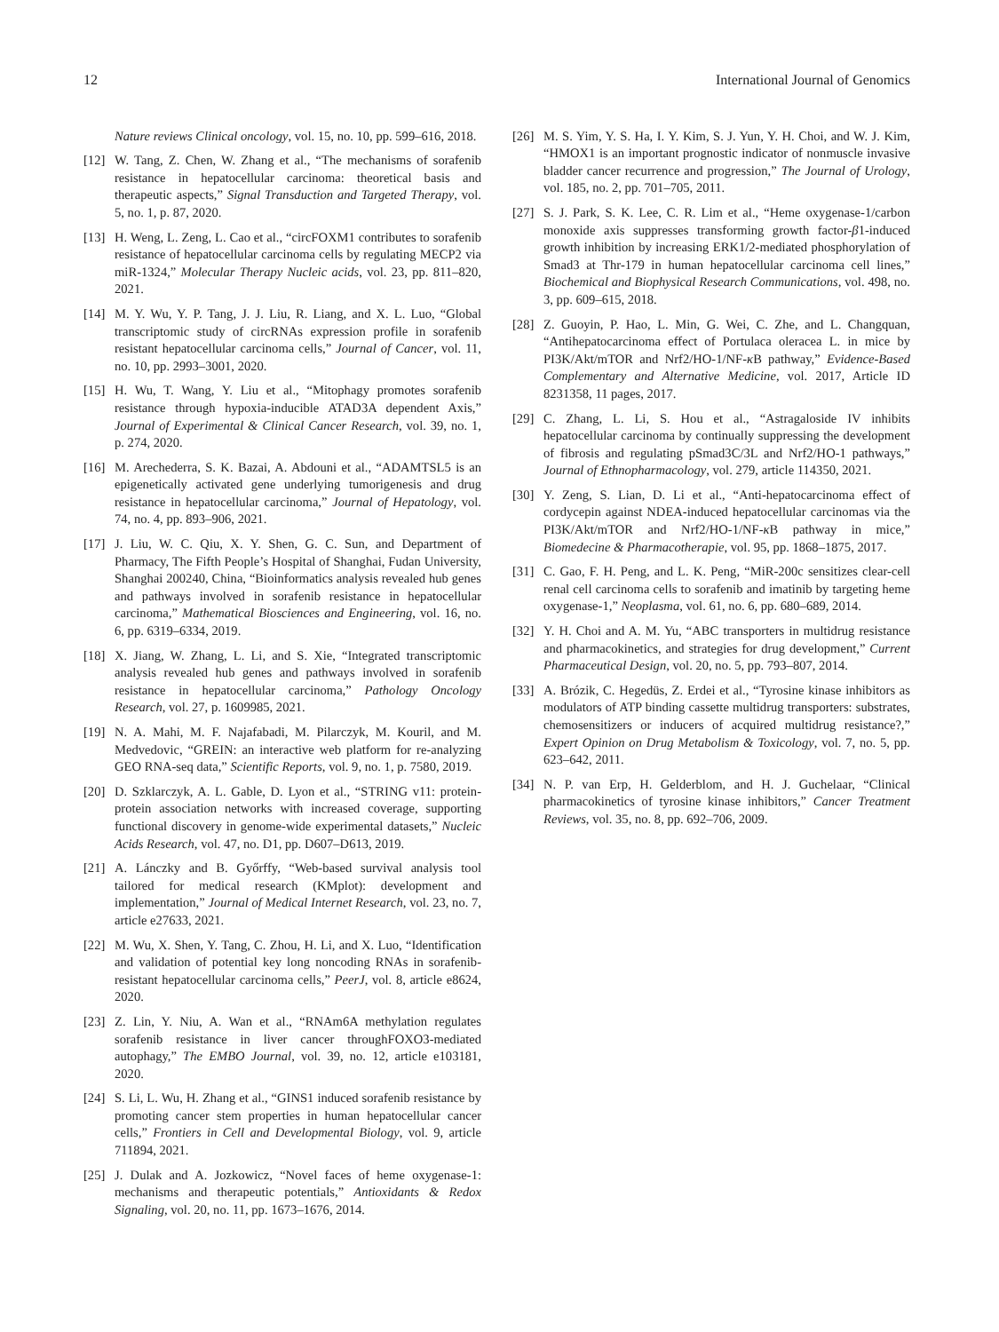12 International Journal of Genomics
Nature reviews Clinical oncology, vol. 15, no. 10, pp. 599–616, 2018.
[12] W. Tang, Z. Chen, W. Zhang et al., “The mechanisms of sorafenib resistance in hepatocellular carcinoma: theoretical basis and therapeutic aspects,” Signal Transduction and Targeted Therapy, vol. 5, no. 1, p. 87, 2020.
[13] H. Weng, L. Zeng, L. Cao et al., “circFOXM1 contributes to sorafenib resistance of hepatocellular carcinoma cells by regulating MECP2 via miR-1324,” Molecular Therapy Nucleic acids, vol. 23, pp. 811–820, 2021.
[14] M. Y. Wu, Y. P. Tang, J. J. Liu, R. Liang, and X. L. Luo, “Global transcriptomic study of circRNAs expression profile in sorafenib resistant hepatocellular carcinoma cells,” Journal of Cancer, vol. 11, no. 10, pp. 2993–3001, 2020.
[15] H. Wu, T. Wang, Y. Liu et al., “Mitophagy promotes sorafenib resistance through hypoxia-inducible ATAD3A dependent Axis,” Journal of Experimental & Clinical Cancer Research, vol. 39, no. 1, p. 274, 2020.
[16] M. Arechederra, S. K. Bazai, A. Abdouni et al., “ADAMTSL5 is an epigenetically activated gene underlying tumorigenesis and drug resistance in hepatocellular carcinoma,” Journal of Hepatology, vol. 74, no. 4, pp. 893–906, 2021.
[17] J. Liu, W. C. Qiu, X. Y. Shen, G. C. Sun, and Department of Pharmacy, The Fifth People’s Hospital of Shanghai, Fudan University, Shanghai 200240, China, “Bioinformatics analysis revealed hub genes and pathways involved in sorafenib resistance in hepatocellular carcinoma,” Mathematical Biosciences and Engineering, vol. 16, no. 6, pp. 6319–6334, 2019.
[18] X. Jiang, W. Zhang, L. Li, and S. Xie, “Integrated transcriptomic analysis revealed hub genes and pathways involved in sorafenib resistance in hepatocellular carcinoma,” Pathology Oncology Research, vol. 27, p. 1609985, 2021.
[19] N. A. Mahi, M. F. Najafabadi, M. Pilarczyk, M. Kouril, and M. Medvedovic, “GREIN: an interactive web platform for re-analyzing GEO RNA-seq data,” Scientific Reports, vol. 9, no. 1, p. 7580, 2019.
[20] D. Szklarczyk, A. L. Gable, D. Lyon et al., “STRING v11: protein-protein association networks with increased coverage, supporting functional discovery in genome-wide experimental datasets,” Nucleic Acids Research, vol. 47, no. D1, pp. D607–D613, 2019.
[21] A. Lánczky and B. Győrffy, “Web-based survival analysis tool tailored for medical research (KMplot): development and implementation,” Journal of Medical Internet Research, vol. 23, no. 7, article e27633, 2021.
[22] M. Wu, X. Shen, Y. Tang, C. Zhou, H. Li, and X. Luo, “Identification and validation of potential key long noncoding RNAs in sorafenib-resistant hepatocellular carcinoma cells,” PeerJ, vol. 8, article e8624, 2020.
[23] Z. Lin, Y. Niu, A. Wan et al., “RNAm6A methylation regulates sorafenib resistance in liver cancer throughFOXO3-mediated autophagy,” The EMBO Journal, vol. 39, no. 12, article e103181, 2020.
[24] S. Li, L. Wu, H. Zhang et al., “GINS1 induced sorafenib resistance by promoting cancer stem properties in human hepatocellular cancer cells,” Frontiers in Cell and Developmental Biology, vol. 9, article 711894, 2021.
[25] J. Dulak and A. Jozkowicz, “Novel faces of heme oxygenase-1: mechanisms and therapeutic potentials,” Antioxidants & Redox Signaling, vol. 20, no. 11, pp. 1673–1676, 2014.
[26] M. S. Yim, Y. S. Ha, I. Y. Kim, S. J. Yun, Y. H. Choi, and W. J. Kim, “HMOX1 is an important prognostic indicator of nonmuscle invasive bladder cancer recurrence and progression,” The Journal of Urology, vol. 185, no. 2, pp. 701–705, 2011.
[27] S. J. Park, S. K. Lee, C. R. Lim et al., “Heme oxygenase-1/carbon monoxide axis suppresses transforming growth factor-β1-induced growth inhibition by increasing ERK1/2-mediated phosphorylation of Smad3 at Thr-179 in human hepatocellular carcinoma cell lines,” Biochemical and Biophysical Research Communications, vol. 498, no. 3, pp. 609–615, 2018.
[28] Z. Guoyin, P. Hao, L. Min, G. Wei, C. Zhe, and L. Changquan, “Antihepatocarcinoma effect of Portulaca oleracea L. in mice by PI3K/Akt/mTOR and Nrf2/HO-1/NF-κ B pathway,” Evidence-Based Complementary and Alternative Medicine, vol. 2017, Article ID 8231358, 11 pages, 2017.
[29] C. Zhang, L. Li, S. Hou et al., “Astragaloside IV inhibits hepatocellular carcinoma by continually suppressing the development of fibrosis and regulating pSmad3C/3L and Nrf2/HO-1 pathways,” Journal of Ethnopharmacology, vol. 279, article 114350, 2021.
[30] Y. Zeng, S. Lian, D. Li et al., “Anti-hepatocarcinoma effect of cordycepin against NDEA-induced hepatocellular carcinomas via the PI3K/Akt/mTOR and Nrf2/HO-1/NF-κ B pathway in mice,” Biomedecine & Pharmacotherapie, vol. 95, pp. 1868–1875, 2017.
[31] C. Gao, F. H. Peng, and L. K. Peng, “MiR-200c sensitizes clear-cell renal cell carcinoma cells to sorafenib and imatinib by targeting heme oxygenase-1,” Neoplasma, vol. 61, no. 6, pp. 680–689, 2014.
[32] Y. H. Choi and A. M. Yu, “ABC transporters in multidrug resistance and pharmacokinetics, and strategies for drug development,” Current Pharmaceutical Design, vol. 20, no. 5, pp. 793–807, 2014.
[33] A. Brózik, C. Hegedüs, Z. Erdei et al., “Tyrosine kinase inhibitors as modulators of ATP binding cassette multidrug transporters: substrates, chemosensitizers or inducers of acquired multidrug resistance?,” Expert Opinion on Drug Metabolism & Toxicology, vol. 7, no. 5, pp. 623–642, 2011.
[34] N. P. van Erp, H. Gelderblom, and H. J. Guchelaar, “Clinical pharmacokinetics of tyrosine kinase inhibitors,” Cancer Treatment Reviews, vol. 35, no. 8, pp. 692–706, 2009.